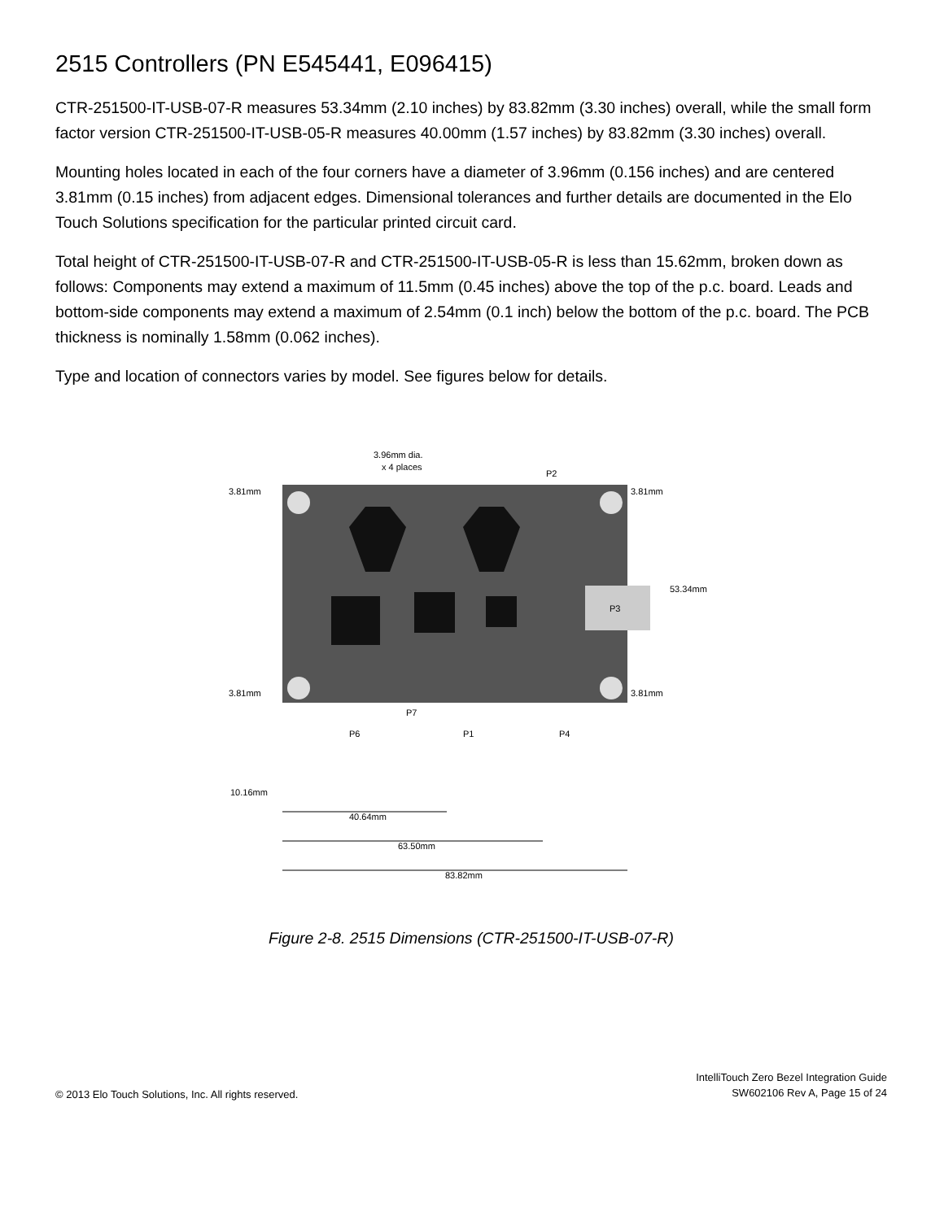2515 Controllers (PN E545441, E096415)
CTR-251500-IT-USB-07-R measures 53.34mm (2.10 inches) by 83.82mm (3.30 inches) overall, while the small form factor version CTR-251500-IT-USB-05-R measures 40.00mm (1.57 inches) by 83.82mm (3.30 inches) overall.
Mounting holes located in each of the four corners have a diameter of 3.96mm (0.156 inches) and are centered 3.81mm (0.15 inches) from adjacent edges. Dimensional tolerances and further details are documented in the Elo Touch Solutions specification for the particular printed circuit card.
Total height of CTR-251500-IT-USB-07-R and CTR-251500-IT-USB-05-R is less than 15.62mm, broken down as follows: Components may extend a maximum of 11.5mm (0.45 inches) above the top of the p.c. board. Leads and bottom-side components may extend a maximum of 2.54mm (0.1 inch) below the bottom of the p.c. board. The PCB thickness is nominally 1.58mm (0.062 inches).
Type and location of connectors varies by model. See figures below for details.
P3
P2
P6
P7
P1
P4
3.81mm
3.81mm
3.81mm
3.81mm
3.96mm dia.
x 4 places
10.16mm
40.64mm
63.50mm
83.82mm
53.34mm
Figure 2-8. 2515 Dimensions (CTR-251500-IT-USB-07-R)
© 2013 Elo Touch Solutions, Inc. All rights reserved.
IntelliTouch Zero Bezel Integration Guide
SW602106 Rev A, Page 15 of 24